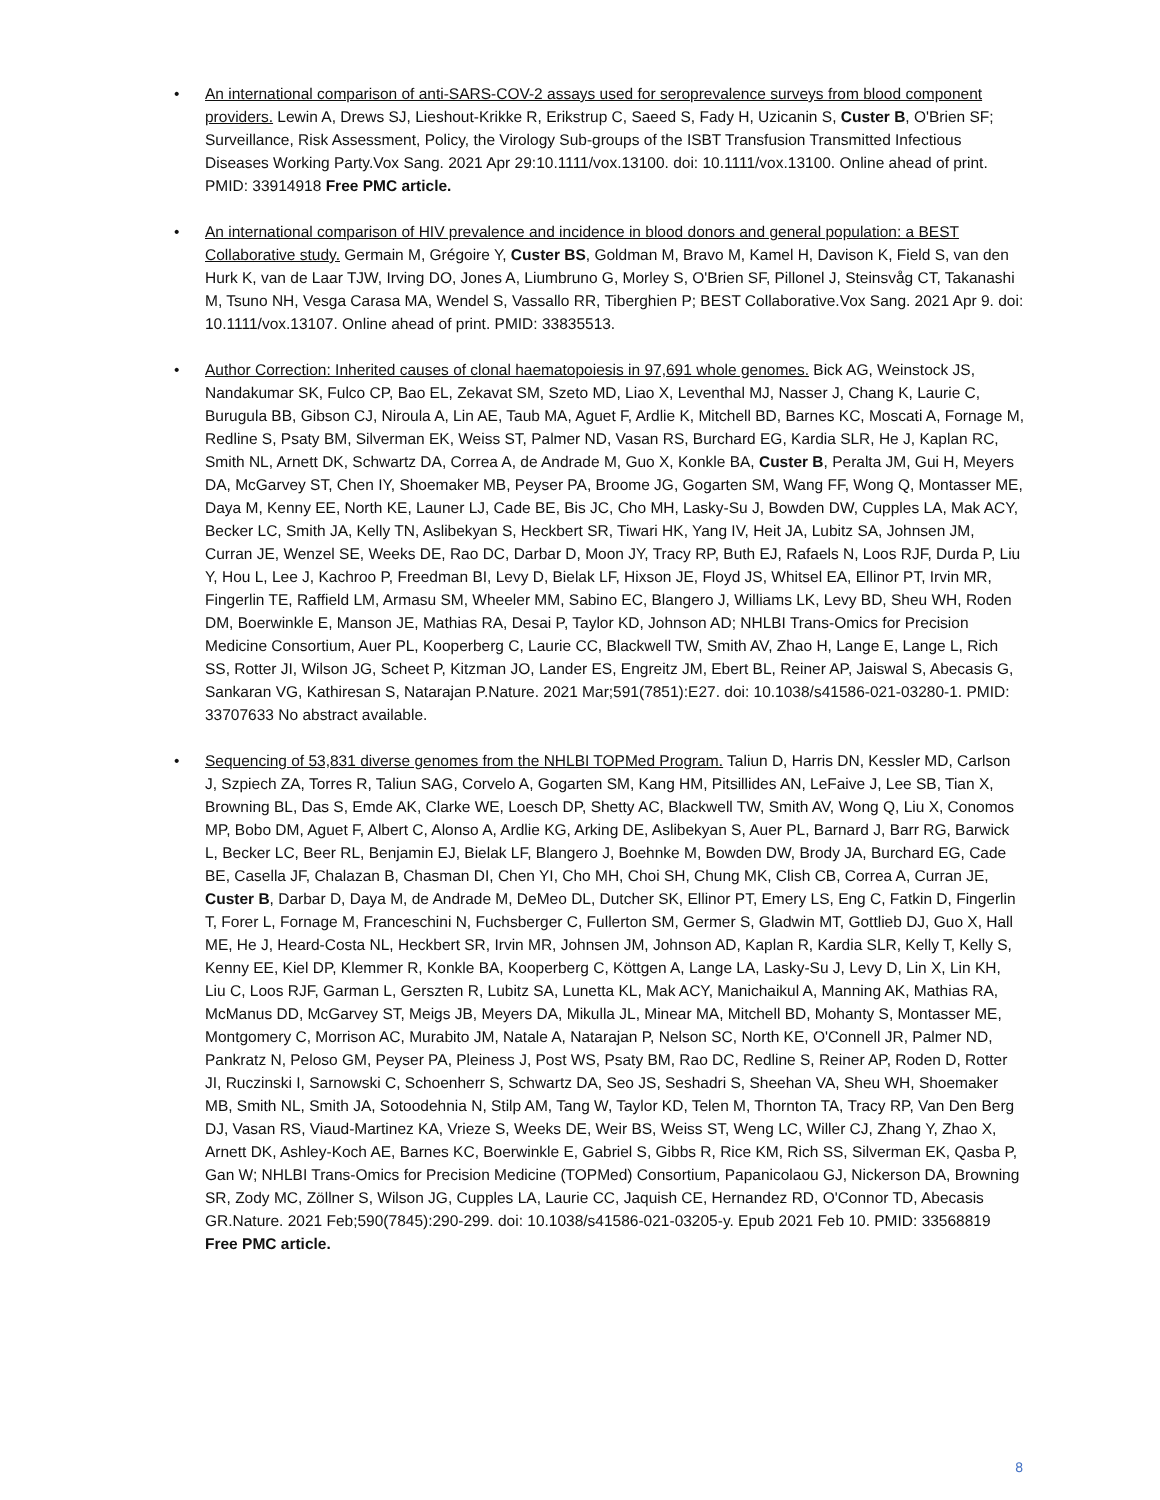• An international comparison of anti-SARS-COV-2 assays used for seroprevalence surveys from blood component providers. Lewin A, Drews SJ, Lieshout-Krikke R, Erikstrup C, Saeed S, Fady H, Uzicanin S, Custer B, O'Brien SF; Surveillance, Risk Assessment, Policy, the Virology Sub-groups of the ISBT Transfusion Transmitted Infectious Diseases Working Party.Vox Sang. 2021 Apr 29:10.1111/vox.13100. doi: 10.1111/vox.13100. Online ahead of print. PMID: 33914918 Free PMC article.
• An international comparison of HIV prevalence and incidence in blood donors and general population: a BEST Collaborative study. Germain M, Grégoire Y, Custer BS, Goldman M, Bravo M, Kamel H, Davison K, Field S, van den Hurk K, van de Laar TJW, Irving DO, Jones A, Liumbruno G, Morley S, O'Brien SF, Pillonel J, Steinsvåg CT, Takanashi M, Tsuno NH, Vesga Carasa MA, Wendel S, Vassallo RR, Tiberghien P; BEST Collaborative.Vox Sang. 2021 Apr 9. doi: 10.1111/vox.13107. Online ahead of print. PMID: 33835513.
• Author Correction: Inherited causes of clonal haematopoiesis in 97,691 whole genomes. Bick AG, Weinstock JS, Nandakumar SK, Fulco CP, Bao EL, Zekavat SM, Szeto MD, Liao X, Leventhal MJ, Nasser J, Chang K, Laurie C, Burugula BB, Gibson CJ, Niroula A, Lin AE, Taub MA, Aguet F, Ardlie K, Mitchell BD, Barnes KC, Moscati A, Fornage M, Redline S, Psaty BM, Silverman EK, Weiss ST, Palmer ND, Vasan RS, Burchard EG, Kardia SLR, He J, Kaplan RC, Smith NL, Arnett DK, Schwartz DA, Correa A, de Andrade M, Guo X, Konkle BA, Custer B, Peralta JM, Gui H, Meyers DA, McGarvey ST, Chen IY, Shoemaker MB, Peyser PA, Broome JG, Gogarten SM, Wang FF, Wong Q, Montasser ME, Daya M, Kenny EE, North KE, Launer LJ, Cade BE, Bis JC, Cho MH, Lasky-Su J, Bowden DW, Cupples LA, Mak ACY, Becker LC, Smith JA, Kelly TN, Aslibekyan S, Heckbert SR, Tiwari HK, Yang IV, Heit JA, Lubitz SA, Johnsen JM, Curran JE, Wenzel SE, Weeks DE, Rao DC, Darbar D, Moon JY, Tracy RP, Buth EJ, Rafaels N, Loos RJF, Durda P, Liu Y, Hou L, Lee J, Kachroo P, Freedman BI, Levy D, Bielak LF, Hixson JE, Floyd JS, Whitsel EA, Ellinor PT, Irvin MR, Fingerlin TE, Raffield LM, Armasu SM, Wheeler MM, Sabino EC, Blangero J, Williams LK, Levy BD, Sheu WH, Roden DM, Boerwinkle E, Manson JE, Mathias RA, Desai P, Taylor KD, Johnson AD; NHLBI Trans-Omics for Precision Medicine Consortium, Auer PL, Kooperberg C, Laurie CC, Blackwell TW, Smith AV, Zhao H, Lange E, Lange L, Rich SS, Rotter JI, Wilson JG, Scheet P, Kitzman JO, Lander ES, Engreitz JM, Ebert BL, Reiner AP, Jaiswal S, Abecasis G, Sankaran VG, Kathiresan S, Natarajan P.Nature. 2021 Mar;591(7851):E27. doi: 10.1038/s41586-021-03280-1. PMID: 33707633 No abstract available.
• Sequencing of 53,831 diverse genomes from the NHLBI TOPMed Program. Taliun D, Harris DN, Kessler MD, Carlson J, Szpiech ZA, Torres R, Taliun SAG, Corvelo A, Gogarten SM, Kang HM, Pitsillides AN, LeFaive J, Lee SB, Tian X, Browning BL, Das S, Emde AK, Clarke WE, Loesch DP, Shetty AC, Blackwell TW, Smith AV, Wong Q, Liu X, Conomos MP, Bobo DM, Aguet F, Albert C, Alonso A, Ardlie KG, Arking DE, Aslibekyan S, Auer PL, Barnard J, Barr RG, Barwick L, Becker LC, Beer RL, Benjamin EJ, Bielak LF, Blangero J, Boehnke M, Bowden DW, Brody JA, Burchard EG, Cade BE, Casella JF, Chalazan B, Chasman DI, Chen YI, Cho MH, Choi SH, Chung MK, Clish CB, Correa A, Curran JE, Custer B, Darbar D, Daya M, de Andrade M, DeMeo DL, Dutcher SK, Ellinor PT, Emery LS, Eng C, Fatkin D, Fingerlin T, Forer L, Fornage M, Franceschini N, Fuchsberger C, Fullerton SM, Germer S, Gladwin MT, Gottlieb DJ, Guo X, Hall ME, He J, Heard-Costa NL, Heckbert SR, Irvin MR, Johnsen JM, Johnson AD, Kaplan R, Kardia SLR, Kelly T, Kelly S, Kenny EE, Kiel DP, Klemmer R, Konkle BA, Kooperberg C, Köttgen A, Lange LA, Lasky-Su J, Levy D, Lin X, Lin KH, Liu C, Loos RJF, Garman L, Gerszten R, Lubitz SA, Lunetta KL, Mak ACY, Manichaikul A, Manning AK, Mathias RA, McManus DD, McGarvey ST, Meigs JB, Meyers DA, Mikulla JL, Minear MA, Mitchell BD, Mohanty S, Montasser ME, Montgomery C, Morrison AC, Murabito JM, Natale A, Natarajan P, Nelson SC, North KE, O'Connell JR, Palmer ND, Pankratz N, Peloso GM, Peyser PA, Pleiness J, Post WS, Psaty BM, Rao DC, Redline S, Reiner AP, Roden D, Rotter JI, Ruczinski I, Sarnowski C, Schoenherr S, Schwartz DA, Seo JS, Seshadri S, Sheehan VA, Sheu WH, Shoemaker MB, Smith NL, Smith JA, Sotoodehnia N, Stilp AM, Tang W, Taylor KD, Telen M, Thornton TA, Tracy RP, Van Den Berg DJ, Vasan RS, Viaud-Martinez KA, Vrieze S, Weeks DE, Weir BS, Weiss ST, Weng LC, Willer CJ, Zhang Y, Zhao X, Arnett DK, Ashley-Koch AE, Barnes KC, Boerwinkle E, Gabriel S, Gibbs R, Rice KM, Rich SS, Silverman EK, Qasba P, Gan W; NHLBI Trans-Omics for Precision Medicine (TOPMed) Consortium, Papanicolaou GJ, Nickerson DA, Browning SR, Zody MC, Zöllner S, Wilson JG, Cupples LA, Laurie CC, Jaquish CE, Hernandez RD, O'Connor TD, Abecasis GR.Nature. 2021 Feb;590(7845):290-299. doi: 10.1038/s41586-021-03205-y. Epub 2021 Feb 10. PMID: 33568819 Free PMC article.
8